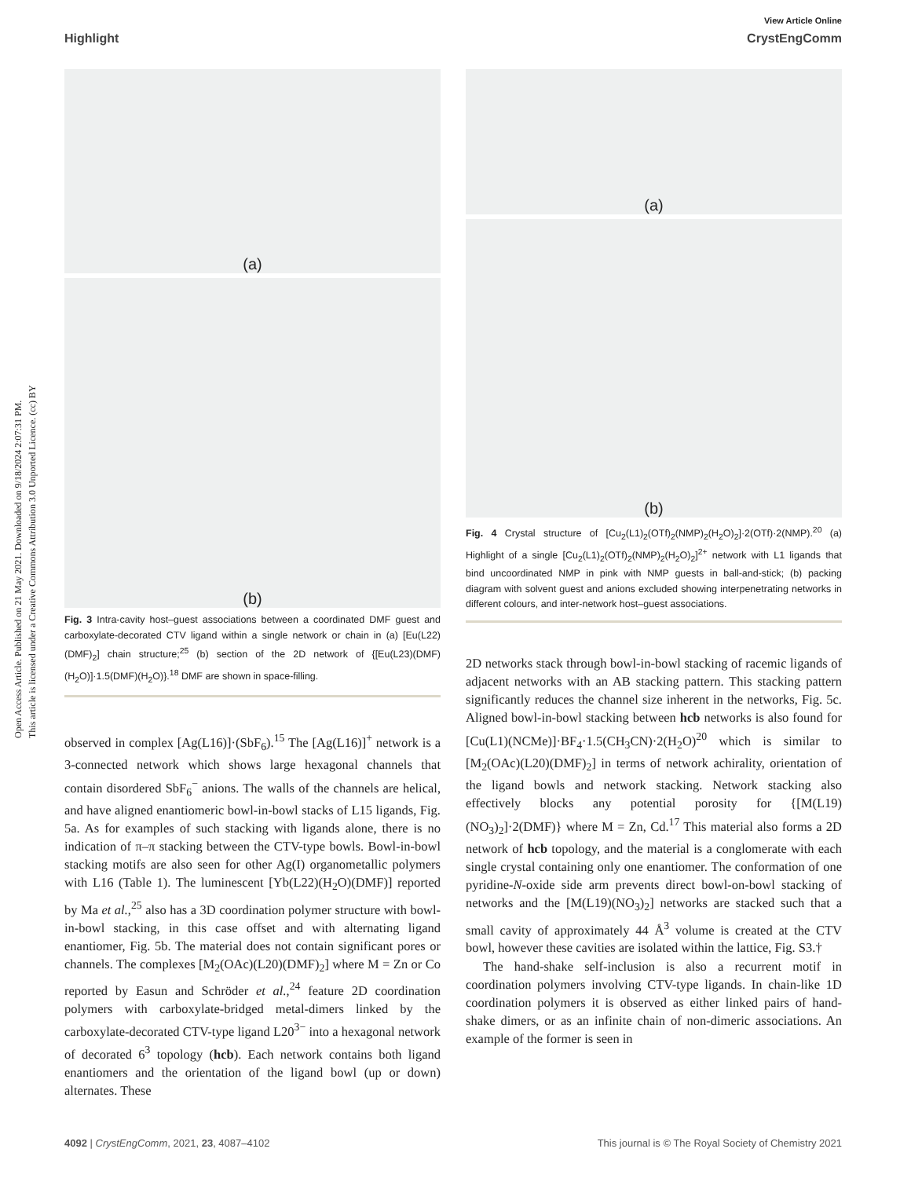Open Access Article. Published on 21 May 2021. Downloaded on 9/18/2024 2:07:31 PM.
This article is licensed under a Creative Commons Attribution 3.0 Unported Licence. (cc) BY
View Article Online
Highlight CrystEngComm
(a)
(b)
Fig. 3 Intra-cavity host–guest associations between a coordinated DMF guest and carboxylate-decorated CTV ligand within a single network or chain in (a) [Eu(L22)(DMF)<sub>2</sub>] chain structure;<sup>25</sup> (b) section of the 2D network of {[Eu(L23)(DMF)(H<sub>2</sub>O)]·1.5(DMF)(H<sub>2</sub>O)}.<sup>18</sup> DMF are shown in space-filling.
observed in complex [Ag(L16)]·(SbF<sub>6</sub>).<sup>15</sup> The [Ag(L16)]<sup>+</sup> network is a 3-connected network which shows large hexagonal channels that contain disordered SbF<sub>6</sub><sup>−</sup> anions. The walls of the channels are helical, and have aligned enantiomeric bowl-in-bowl stacks of L15 ligands, Fig. 5a. As for examples of such stacking with ligands alone, there is no indication of π–π stacking between the CTV-type bowls. Bowl-in-bowl stacking motifs are also seen for other Ag(I) organometallic polymers with L16 (Table 1). The luminescent [Yb(L22)(H<sub>2</sub>O)(DMF)] reported by Ma et al.,<sup>25</sup> also has a 3D coordination polymer structure with bowl-in-bowl stacking, in this case offset and with alternating ligand enantiomer, Fig. 5b. The material does not contain significant pores or channels. The complexes [M<sub>2</sub>(OAc)(L20)(DMF)<sub>2</sub>] where M = Zn or Co reported by Easun and Schröder et al.,<sup>24</sup> feature 2D coordination polymers with carboxylate-bridged metal-dimers linked by the carboxylate-decorated CTV-type ligand L20<sup>3−</sup> into a hexagonal network of decorated 6<sup>3</sup> topology (hcb). Each network contains both ligand enantiomers and the orientation of the ligand bowl (up or down) alternates. These
(a)
(b)
Fig. 4 Crystal structure of [Cu<sub>2</sub>(L1)<sub>2</sub>(OTf)<sub>2</sub>(NMP)<sub>2</sub>(H<sub>2</sub>O)<sub>2</sub>]·2(OTf)·2(NMP).<sup>20</sup> (a) Highlight of a single [Cu<sub>2</sub>(L1)<sub>2</sub>(OTf)<sub>2</sub>(NMP)<sub>2</sub>(H<sub>2</sub>O)<sub>2</sub>]<sup>2+</sup> network with L1 ligands that bind uncoordinated NMP in pink with NMP guests in ball-and-stick; (b) packing diagram with solvent guest and anions excluded showing interpenetrating networks in different colours, and inter-network host–guest associations.
2D networks stack through bowl-in-bowl stacking of racemic ligands of adjacent networks with an AB stacking pattern. This stacking pattern significantly reduces the channel size inherent in the networks, Fig. 5c. Aligned bowl-in-bowl stacking between hcb networks is also found for [Cu(L1)(NCMe)]·BF<sub>4</sub>·1.5(CH<sub>3</sub>CN)·2(H<sub>2</sub>O)<sup>20</sup> which is similar to [M<sub>2</sub>(OAc)(L20)(DMF)<sub>2</sub>] in terms of network achirality, orientation of the ligand bowls and network stacking. Network stacking also effectively blocks any potential porosity for {[M(L19)(NO<sub>3</sub>)<sub>2</sub>]·2(DMF)} where M = Zn, Cd.<sup>17</sup> This material also forms a 2D network of hcb topology, and the material is a conglomerate with each single crystal containing only one enantiomer. The conformation of one pyridine-N-oxide side arm prevents direct bowl-on-bowl stacking of networks and the [M(L19)(NO<sub>3</sub>)<sub>2</sub>] networks are stacked such that a small cavity of approximately 44 Å<sup>3</sup> volume is created at the CTV bowl, however these cavities are isolated within the lattice, Fig. S3.†
The hand-shake self-inclusion is also a recurrent motif in coordination polymers involving CTV-type ligands. In chain-like 1D coordination polymers it is observed as either linked pairs of hand-shake dimers, or as an infinite chain of non-dimeric associations. An example of the former is seen in
4092 | CrystEngComm, 2021, 23, 4087–4102 This journal is © The Royal Society of Chemistry 2021